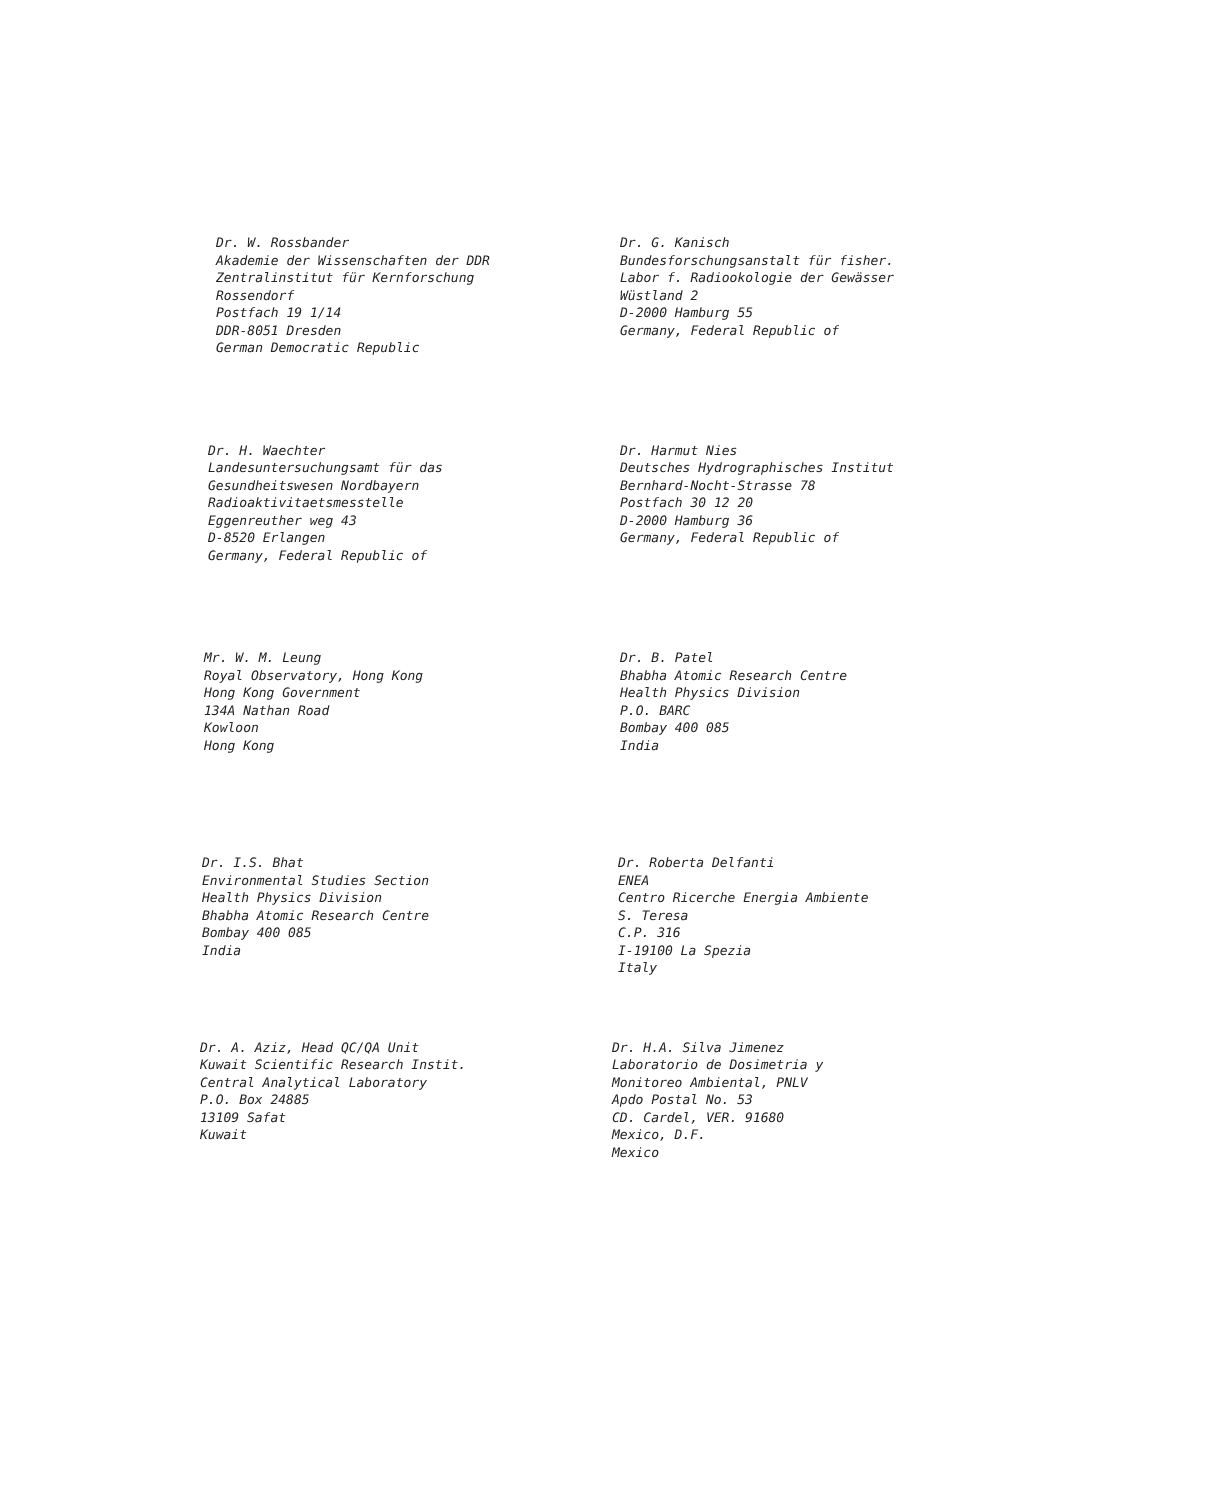Dr. W. Rossbander
Akademie der Wissenschaften der DDR
Zentralinstitut für Kernforschung
Rossendorf
Postfach 19 1/14
DDR-8051 Dresden
German Democratic Republic
Dr. G. Kanisch
Bundesforschungsanstalt für fisher.
Labor f. Radiookologie der Gewässer
Wüstland 2
D-2000 Hamburg 55
Germany, Federal Republic of
Dr. H. Waechter
Landesuntersuchungsamt für das
Gesundheitswesen Nordbayern
Radioaktivitaetsmesstelle
Eggenreuther weg 43
D-8520 Erlangen
Germany, Federal Republic of
Dr. Harmut Nies
Deutsches Hydrographisches Institut
Bernhard-Nocht-Strasse 78
Postfach 30 12 20
D-2000 Hamburg 36
Germany, Federal Republic of
Mr. W. M. Leung
Royal Observatory, Hong Kong
Hong Kong Government
134A Nathan Road
Kowloon
Hong Kong
Dr. B. Patel
Bhabha Atomic Research Centre
Health Physics Division
P.O. BARC
Bombay 400 085
India
Dr. I.S. Bhat
Environmental Studies Section
Health Physics Division
Bhabha Atomic Research Centre
Bombay 400 085
India
Dr. Roberta Delfanti
ENEA
Centro Ricerche Energia Ambiente
S. Teresa
C.P. 316
I-19100 La Spezia
Italy
Dr. A. Aziz, Head QC/QA Unit
Kuwait Scientific Research Instit.
Central Analytical Laboratory
P.O. Box 24885
13109 Safat
Kuwait
Dr. H.A. Silva Jimenez
Laboratorio de Dosimetria y
Monitoreo Ambiental, PNLV
Apdo Postal No. 53
CD. Cardel, VER. 91680
Mexico, D.F.
Mexico